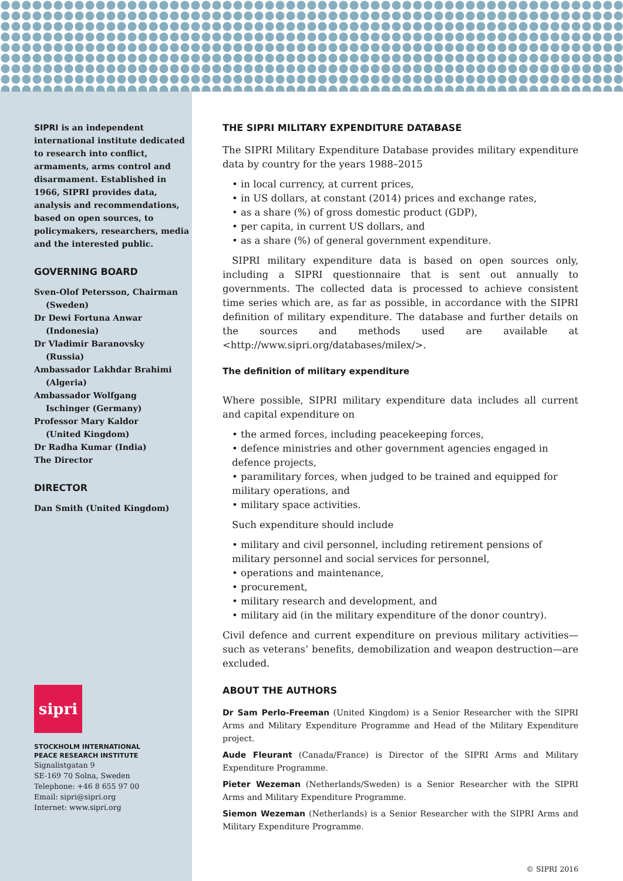SIPRI is an independent international institute dedicated to research into conflict, armaments, arms control and disarmament. Established in 1966, SIPRI provides data, analysis and recommendations, based on open sources, to policymakers, researchers, media and the interested public.
GOVERNING BOARD
Sven-Olof Petersson, Chairman
(Sweden)
Dr Dewi Fortuna Anwar
(Indonesia)
Dr Vladimir Baranovsky
(Russia)
Ambassador Lakhdar Brahimi
(Algeria)
Ambassador Wolfgang
Ischinger (Germany)
Professor Mary Kaldor
(United Kingdom)
Dr Radha Kumar (India)
The Director
DIRECTOR
Dan Smith (United Kingdom)
sipri
STOCKHOLM INTERNATIONAL
PEACE RESEARCH INSTITUTE
Signalistgatan 9
SE-169 70 Solna, Sweden
Telephone: +46 8 655 97 00
Email: sipri@sipri.org
Internet: www.sipri.org
THE SIPRI MILITARY EXPENDITURE DATABASE
The SIPRI Military Expenditure Database provides military expenditure data by country for the years 1988–2015
• in local currency, at current prices,
• in US dollars, at constant (2014) prices and exchange rates,
• as a share (%) of gross domestic product (GDP),
• per capita, in current US dollars, and
• as a share (%) of general government expenditure.
SIPRI military expenditure data is based on open sources only, including a SIPRI questionnaire that is sent out annually to governments. The collected data is processed to achieve consistent time series which are, as far as possible, in accordance with the SIPRI definition of military expenditure. The database and further details on the sources and methods used are available at <http://www.sipri.org/databases/milex/>.
The definition of military expenditure
Where possible, SIPRI military expenditure data includes all current and capital expenditure on
• the armed forces, including peacekeeping forces,
• defence ministries and other government agencies engaged in defence projects,
• paramilitary forces, when judged to be trained and equipped for military operations, and
• military space activities.
Such expenditure should include
• military and civil personnel, including retirement pensions of military personnel and social services for personnel,
• operations and maintenance,
• procurement,
• military research and development, and
• military aid (in the military expenditure of the donor country).
Civil defence and current expenditure on previous military activities—such as veterans’ benefits, demobilization and weapon destruction—are excluded.
ABOUT THE AUTHORS
Dr Sam Perlo-Freeman (United Kingdom) is a Senior Researcher with the SIPRI Arms and Military Expenditure Programme and Head of the Military Expenditure project.
Aude Fleurant (Canada/France) is Director of the SIPRI Arms and Military Expenditure Programme.
Pieter Wezeman (Netherlands/Sweden) is a Senior Researcher with the SIPRI Arms and Military Expenditure Programme.
Siemon Wezeman (Netherlands) is a Senior Researcher with the SIPRI Arms and Military Expenditure Programme.
© SIPRI 2016